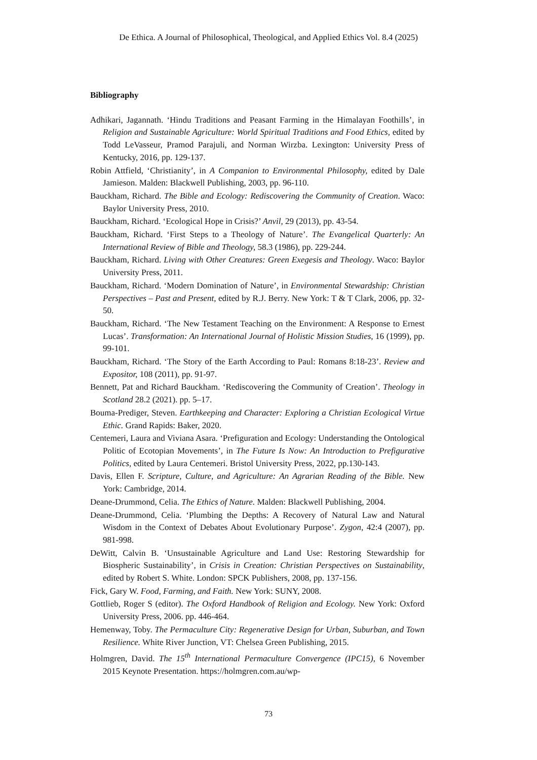De Ethica. A Journal of Philosophical, Theological, and Applied Ethics Vol. 8.4 (2025)
Bibliography
Adhikari, Jagannath. ‘Hindu Traditions and Peasant Farming in the Himalayan Foothills’, in Religion and Sustainable Agriculture: World Spiritual Traditions and Food Ethics, edited by Todd LeVasseur, Pramod Parajuli, and Norman Wirzba. Lexington: University Press of Kentucky, 2016, pp. 129-137.
Robin Attfield, ‘Christianity’, in A Companion to Environmental Philosophy, edited by Dale Jamieson. Malden: Blackwell Publishing, 2003, pp. 96-110.
Bauckham, Richard. The Bible and Ecology: Rediscovering the Community of Creation. Waco: Baylor University Press, 2010.
Bauckham, Richard. ‘Ecological Hope in Crisis?’ Anvil, 29 (2013), pp. 43-54.
Bauckham, Richard. ‘First Steps to a Theology of Nature’. The Evangelical Quarterly: An International Review of Bible and Theology, 58.3 (1986), pp. 229-244.
Bauckham, Richard. Living with Other Creatures: Green Exegesis and Theology. Waco: Baylor University Press, 2011.
Bauckham, Richard. ‘Modern Domination of Nature’, in Environmental Stewardship: Christian Perspectives – Past and Present, edited by R.J. Berry. New York: T & T Clark, 2006, pp. 32-50.
Bauckham, Richard. ‘The New Testament Teaching on the Environment: A Response to Ernest Lucas’. Transformation: An International Journal of Holistic Mission Studies, 16 (1999), pp. 99-101.
Bauckham, Richard. ‘The Story of the Earth According to Paul: Romans 8:18-23’. Review and Expositor, 108 (2011), pp. 91-97.
Bennett, Pat and Richard Bauckham. ‘Rediscovering the Community of Creation’. Theology in Scotland 28.2 (2021). pp. 5–17.
Bouma-Prediger, Steven. Earthkeeping and Character: Exploring a Christian Ecological Virtue Ethic. Grand Rapids: Baker, 2020.
Centemeri, Laura and Viviana Asara. ‘Prefiguration and Ecology: Understanding the Ontological Politic of Ecotopian Movements’, in The Future Is Now: An Introduction to Prefigurative Politics, edited by Laura Centemeri. Bristol University Press, 2022, pp.130-143.
Davis, Ellen F. Scripture, Culture, and Agriculture: An Agrarian Reading of the Bible. New York: Cambridge, 2014.
Deane-Drummond, Celia. The Ethics of Nature. Malden: Blackwell Publishing, 2004.
Deane-Drummond, Celia. ‘Plumbing the Depths: A Recovery of Natural Law and Natural Wisdom in the Context of Debates About Evolutionary Purpose’. Zygon, 42:4 (2007), pp. 981-998.
DeWitt, Calvin B. ‘Unsustainable Agriculture and Land Use: Restoring Stewardship for Biospheric Sustainability’, in Crisis in Creation: Christian Perspectives on Sustainability, edited by Robert S. White. London: SPCK Publishers, 2008, pp. 137-156.
Fick, Gary W. Food, Farming, and Faith. New York: SUNY, 2008.
Gottlieb, Roger S (editor). The Oxford Handbook of Religion and Ecology. New York: Oxford University Press, 2006. pp. 446-464.
Hemenway, Toby. The Permaculture City: Regenerative Design for Urban, Suburban, and Town Resilience. White River Junction, VT: Chelsea Green Publishing, 2015.
Holmgren, David. The 15<sup>th</sup> International Permaculture Convergence (IPC15), 6 November 2015 Keynote Presentation. https://holmgren.com.au/wp-
73